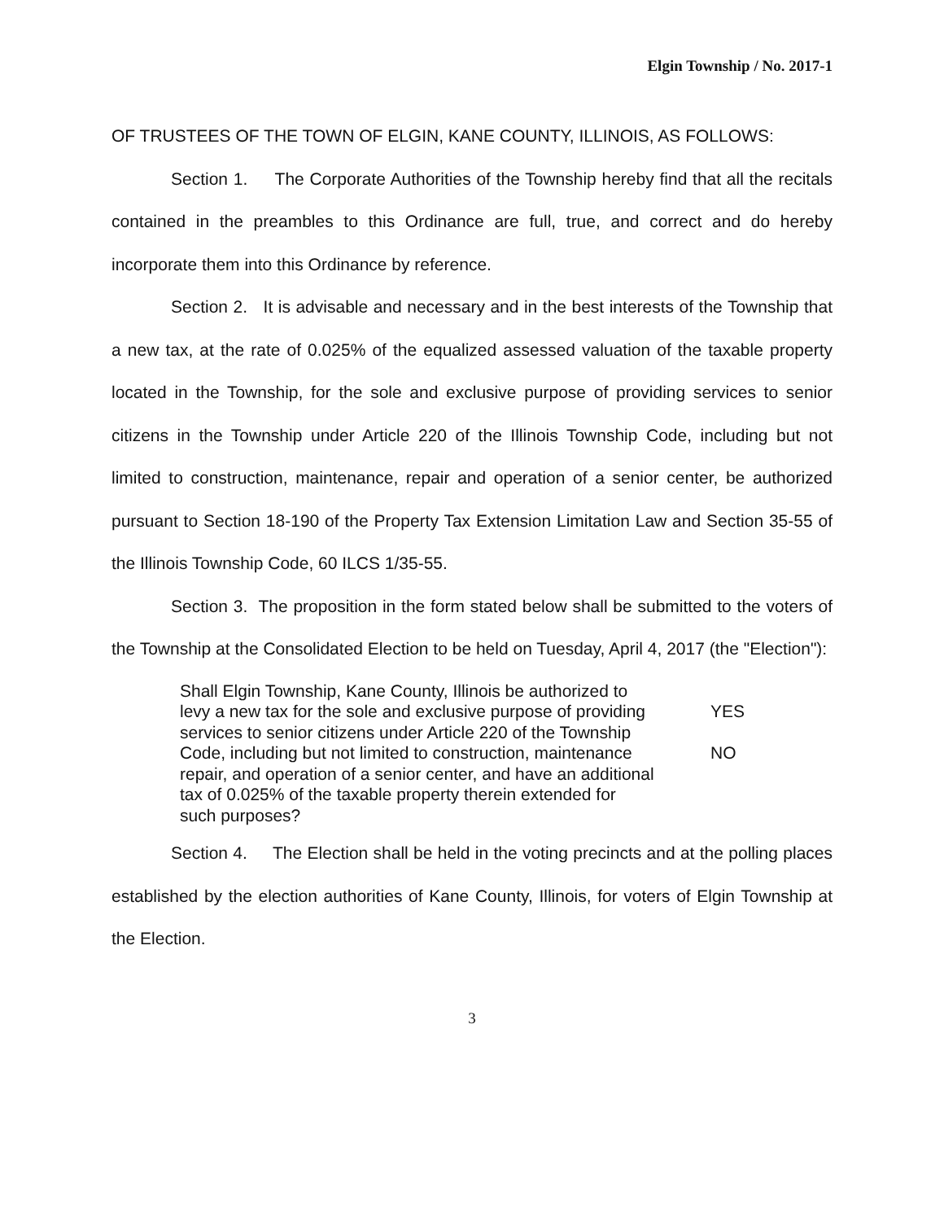Elgin Township / No. 2017-1
OF TRUSTEES OF THE TOWN OF ELGIN, KANE COUNTY, ILLINOIS, AS FOLLOWS:
Section 1. The Corporate Authorities of the Township hereby find that all the recitals contained in the preambles to this Ordinance are full, true, and correct and do hereby incorporate them into this Ordinance by reference.
Section 2. It is advisable and necessary and in the best interests of the Township that a new tax, at the rate of 0.025% of the equalized assessed valuation of the taxable property located in the Township, for the sole and exclusive purpose of providing services to senior citizens in the Township under Article 220 of the Illinois Township Code, including but not limited to construction, maintenance, repair and operation of a senior center, be authorized pursuant to Section 18-190 of the Property Tax Extension Limitation Law and Section 35-55 of the Illinois Township Code, 60 ILCS 1/35-55.
Section 3. The proposition in the form stated below shall be submitted to the voters of the Township at the Consolidated Election to be held on Tuesday, April 4, 2017 (the "Election"):
Shall Elgin Township, Kane County, Illinois be authorized to
levy a new tax for the sole and exclusive purpose of providing
services to senior citizens under Article 220 of the Township
Code, including but not limited to construction, maintenance
repair, and operation of a senior center, and have an additional
tax of 0.025% of the taxable property therein extended for
such purposes?
YES
NO
Section 4. The Election shall be held in the voting precincts and at the polling places established by the election authorities of Kane County, Illinois, for voters of Elgin Township at the Election.
3